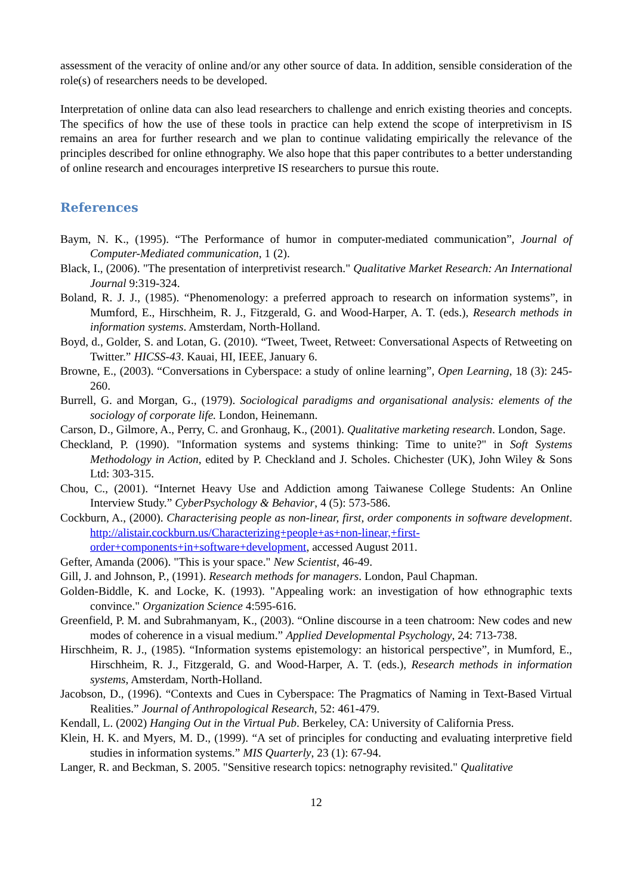assessment of the veracity of online and/or any other source of data. In addition, sensible consideration of the role(s) of researchers needs to be developed.
Interpretation of online data can also lead researchers to challenge and enrich existing theories and concepts. The specifics of how the use of these tools in practice can help extend the scope of interpretivism in IS remains an area for further research and we plan to continue validating empirically the relevance of the principles described for online ethnography. We also hope that this paper contributes to a better understanding of online research and encourages interpretive IS researchers to pursue this route.
References
Baym, N. K., (1995). “The Performance of humor in computer-mediated communication”, Journal of Computer-Mediated communication, 1 (2).
Black, I., (2006). "The presentation of interpretivist research." Qualitative Market Research: An International Journal 9:319-324.
Boland, R. J. J., (1985). “Phenomenology: a preferred approach to research on information systems”, in Mumford, E., Hirschheim, R. J., Fitzgerald, G. and Wood-Harper, A. T. (eds.), Research methods in information systems. Amsterdam, North-Holland.
Boyd, d., Golder, S. and Lotan, G. (2010). “Tweet, Tweet, Retweet: Conversational Aspects of Retweeting on Twitter.” HICSS-43. Kauai, HI, IEEE, January 6.
Browne, E., (2003). “Conversations in Cyberspace: a study of online learning”, Open Learning, 18 (3): 245-260.
Burrell, G. and Morgan, G., (1979). Sociological paradigms and organisational analysis: elements of the sociology of corporate life. London, Heinemann.
Carson, D., Gilmore, A., Perry, C. and Gronhaug, K., (2001). Qualitative marketing research. London, Sage.
Checkland, P. (1990). "Information systems and systems thinking: Time to unite?" in Soft Systems Methodology in Action, edited by P. Checkland and J. Scholes. Chichester (UK), John Wiley & Sons Ltd: 303-315.
Chou, C., (2001). “Internet Heavy Use and Addiction among Taiwanese College Students: An Online Interview Study.” CyberPsychology & Behavior, 4 (5): 573-586.
Cockburn, A., (2000). Characterising people as non-linear, first, order components in software development. http://alistair.cockburn.us/Characterizing+people+as+non-linear,+first-order+components+in+software+development, accessed August 2011.
Gefter, Amanda (2006). "This is your space." New Scientist, 46-49.
Gill, J. and Johnson, P., (1991). Research methods for managers. London, Paul Chapman.
Golden-Biddle, K. and Locke, K. (1993). "Appealing work: an investigation of how ethnographic texts convince." Organization Science 4:595-616.
Greenfield, P. M. and Subrahmanyam, K., (2003). “Online discourse in a teen chatroom: New codes and new modes of coherence in a visual medium.” Applied Developmental Psychology, 24: 713-738.
Hirschheim, R. J., (1985). “Information systems epistemology: an historical perspective”, in Mumford, E., Hirschheim, R. J., Fitzgerald, G. and Wood-Harper, A. T. (eds.), Research methods in information systems, Amsterdam, North-Holland.
Jacobson, D., (1996). “Contexts and Cues in Cyberspace: The Pragmatics of Naming in Text-Based Virtual Realities.” Journal of Anthropological Research, 52: 461-479.
Kendall, L. (2002) Hanging Out in the Virtual Pub. Berkeley, CA: University of California Press.
Klein, H. K. and Myers, M. D., (1999). “A set of principles for conducting and evaluating interpretive field studies in information systems.” MIS Quarterly, 23 (1): 67-94.
Langer, R. and Beckman, S. 2005. "Sensitive research topics: netnography revisited." Qualitative
12